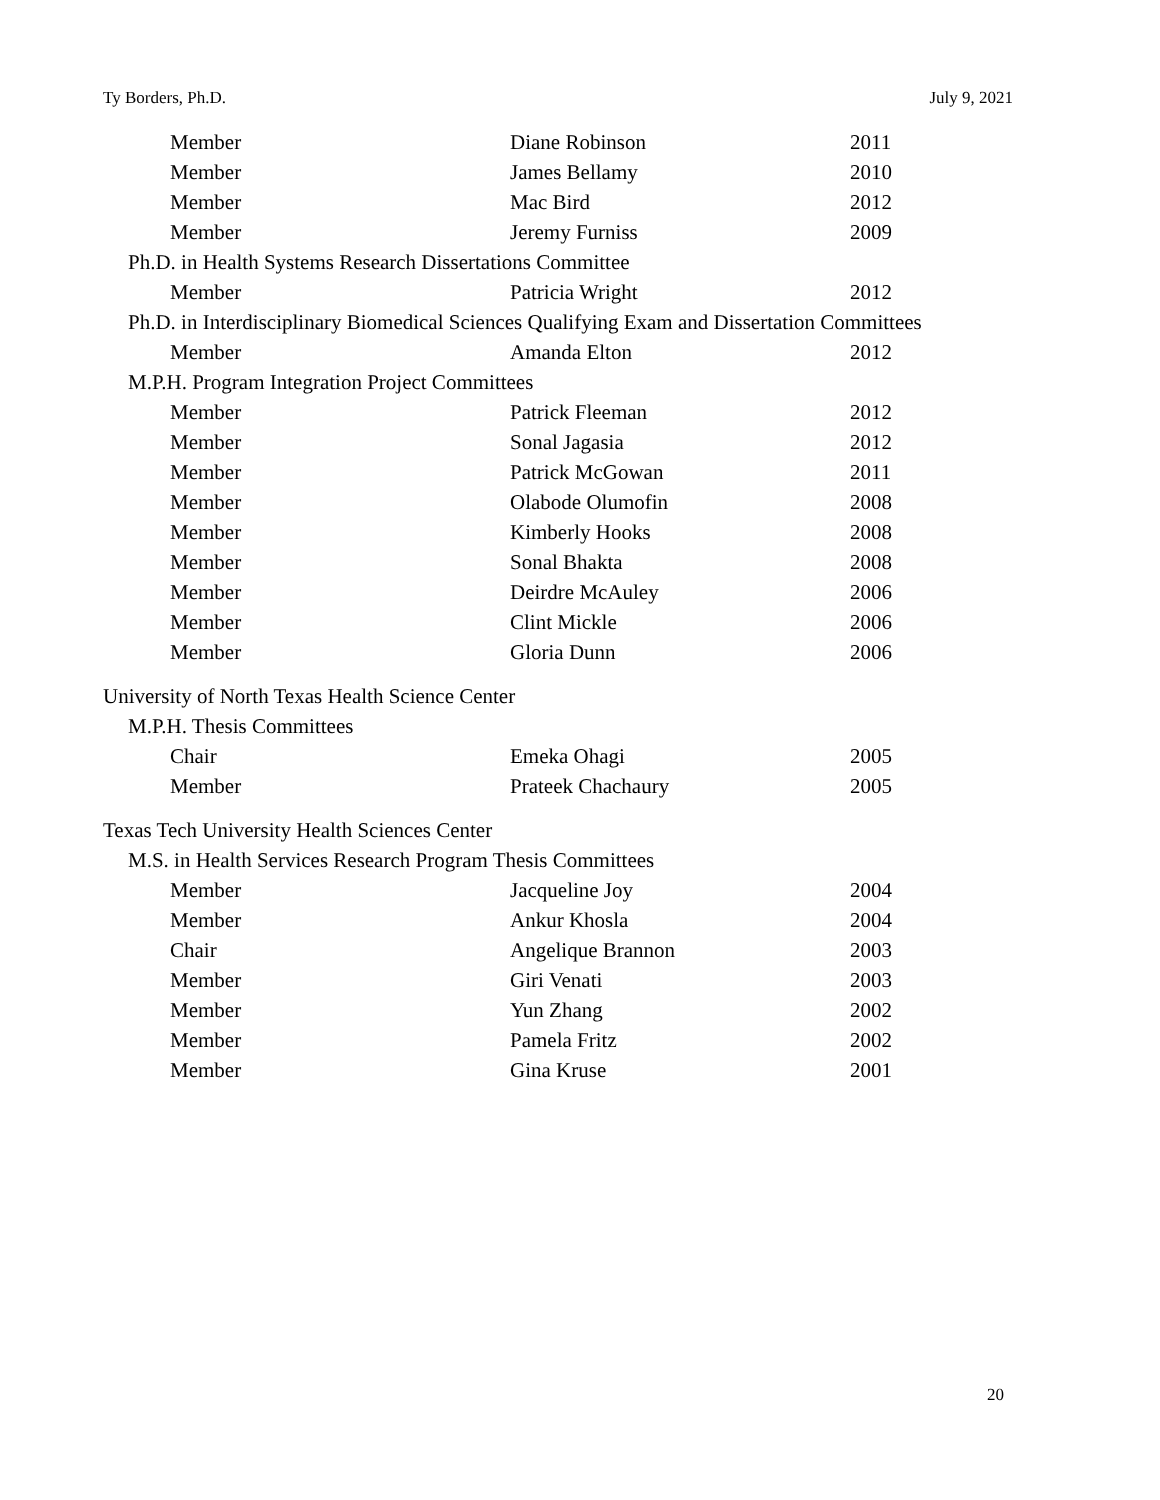Ty Borders, Ph.D. July 9, 2021
| Member | Diane Robinson | 2011 |
| Member | James Bellamy | 2010 |
| Member | Mac Bird | 2012 |
| Member | Jeremy Furniss | 2009 |
| Ph.D. in Health Systems Research Dissertations Committee | | |
| Member | Patricia Wright | 2012 |
| Ph.D. in Interdisciplinary Biomedical Sciences Qualifying Exam and Dissertation Committees | | |
| Member | Amanda Elton | 2012 |
| M.P.H. Program Integration Project Committees | | |
| Member | Patrick Fleeman | 2012 |
| Member | Sonal Jagasia | 2012 |
| Member | Patrick McGowan | 2011 |
| Member | Olabode Olumofin | 2008 |
| Member | Kimberly Hooks | 2008 |
| Member | Sonal Bhakta | 2008 |
| Member | Deirdre McAuley | 2006 |
| Member | Clint Mickle | 2006 |
| Member | Gloria Dunn | 2006 |
| University of North Texas Health Science Center | | |
| M.P.H. Thesis Committees | | |
| Chair | Emeka Ohagi | 2005 |
| Member | Prateek Chachaury | 2005 |
| Texas Tech University Health Sciences Center | | |
| M.S. in Health Services Research Program Thesis Committees | | |
| Member | Jacqueline Joy | 2004 |
| Member | Ankur Khosla | 2004 |
| Chair | Angelique Brannon | 2003 |
| Member | Giri Venati | 2003 |
| Member | Yun Zhang | 2002 |
| Member | Pamela Fritz | 2002 |
| Member | Gina Kruse | 2001 |
20